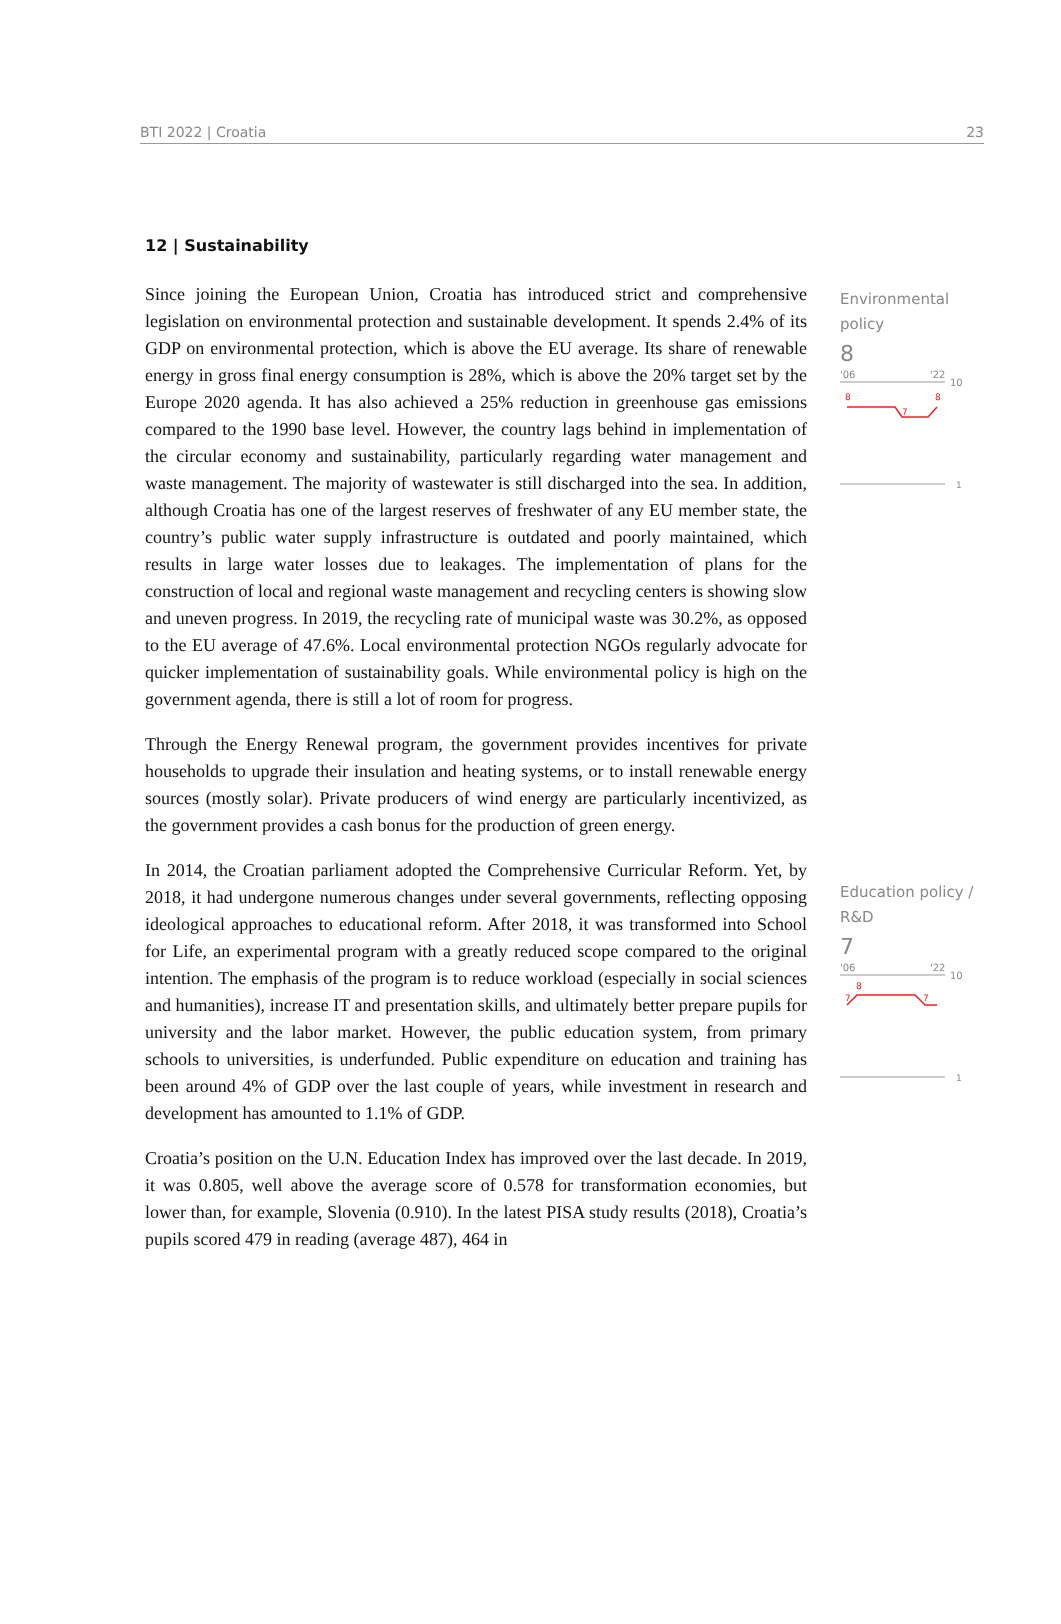BTI 2022 | Croatia 23
12 | Sustainability
Since joining the European Union, Croatia has introduced strict and comprehensive legislation on environmental protection and sustainable development. It spends 2.4% of its GDP on environmental protection, which is above the EU average. Its share of renewable energy in gross final energy consumption is 28%, which is above the 20% target set by the Europe 2020 agenda. It has also achieved a 25% reduction in greenhouse gas emissions compared to the 1990 base level. However, the country lags behind in implementation of the circular economy and sustainability, particularly regarding water management and waste management. The majority of wastewater is still discharged into the sea. In addition, although Croatia has one of the largest reserves of freshwater of any EU member state, the country’s public water supply infrastructure is outdated and poorly maintained, which results in large water losses due to leakages. The implementation of plans for the construction of local and regional waste management and recycling centers is showing slow and uneven progress. In 2019, the recycling rate of municipal waste was 30.2%, as opposed to the EU average of 47.6%. Local environmental protection NGOs regularly advocate for quicker implementation of sustainability goals. While environmental policy is high on the government agenda, there is still a lot of room for progress.
Through the Energy Renewal program, the government provides incentives for private households to upgrade their insulation and heating systems, or to install renewable energy sources (mostly solar). Private producers of wind energy are particularly incentivized, as the government provides a cash bonus for the production of green energy.
In 2014, the Croatian parliament adopted the Comprehensive Curricular Reform. Yet, by 2018, it had undergone numerous changes under several governments, reflecting opposing ideological approaches to educational reform. After 2018, it was transformed into School for Life, an experimental program with a greatly reduced scope compared to the original intention. The emphasis of the program is to reduce workload (especially in social sciences and humanities), increase IT and presentation skills, and ultimately better prepare pupils for university and the labor market. However, the public education system, from primary schools to universities, is underfunded. Public expenditure on education and training has been around 4% of GDP over the last couple of years, while investment in research and development has amounted to 1.1% of GDP.
Croatia’s position on the U.N. Education Index has improved over the last decade. In 2019, it was 0.805, well above the average score of 0.578 for transformation economies, but lower than, for example, Slovenia (0.910). In the latest PISA study results (2018), Croatia’s pupils scored 479 in reading (average 487), 464 in
Environmental policy
8
'06
'22
10
8
7
8
1
Education policy / R&D
7
'06
'22
10
8
7
7
1